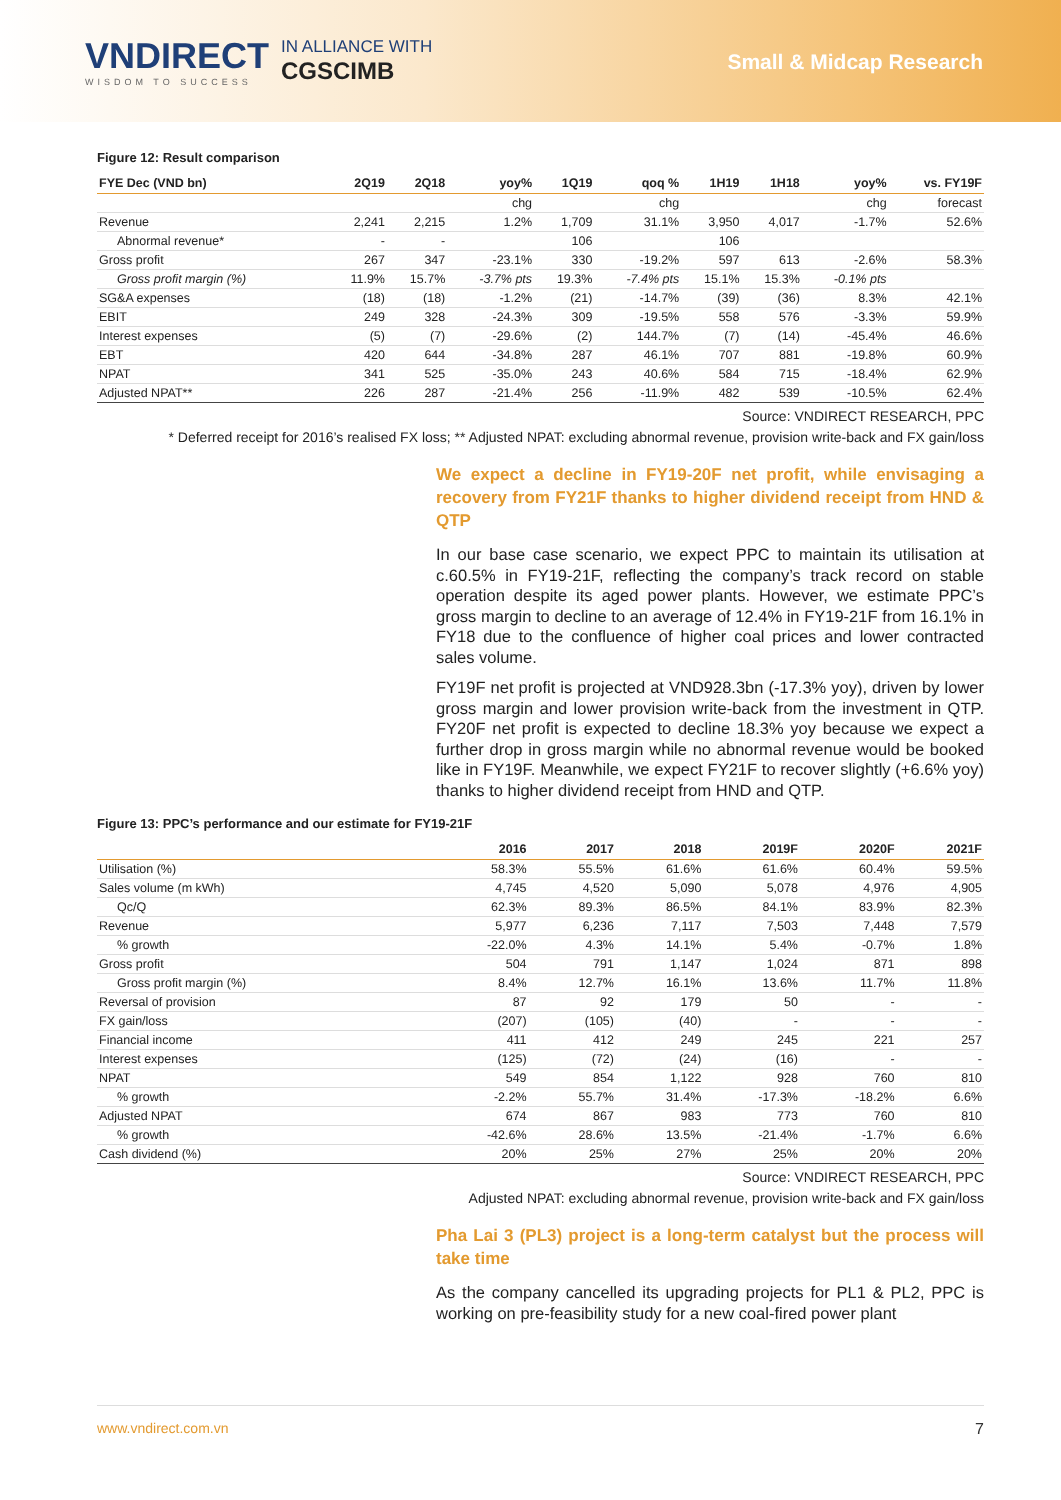VNDIRECT
WISDOM TO SUCCESS
IN ALLIANCE WITH
CGSCIMB
Small & Midcap Research
Figure 12: Result comparison
| FYE Dec (VND bn) | 2Q19 | 2Q18 | yoy% | 1Q19 | qoq % | 1H19 | 1H18 | yoy% | vs. FY19F |
| --- | --- | --- | --- | --- | --- | --- | --- | --- | --- |
| | | | chg | | chg | | | chg | forecast |
| Revenue | 2,241 | 2,215 | 1.2% | 1,709 | 31.1% | 3,950 | 4,017 | -1.7% | 52.6% |
| Abnormal revenue* | - | - | | 106 | | 106 | | | |
| Gross profit | 267 | 347 | -23.1% | 330 | -19.2% | 597 | 613 | -2.6% | 58.3% |
| Gross profit margin (%) | 11.9% | 15.7% | -3.7% pts | 19.3% | -7.4% pts | 15.1% | 15.3% | -0.1% pts | |
| SG&A expenses | (18) | (18) | -1.2% | (21) | -14.7% | (39) | (36) | 8.3% | 42.1% |
| EBIT | 249 | 328 | -24.3% | 309 | -19.5% | 558 | 576 | -3.3% | 59.9% |
| Interest expenses | (5) | (7) | -29.6% | (2) | 144.7% | (7) | (14) | -45.4% | 46.6% |
| EBT | 420 | 644 | -34.8% | 287 | 46.1% | 707 | 881 | -19.8% | 60.9% |
| NPAT | 341 | 525 | -35.0% | 243 | 40.6% | 584 | 715 | -18.4% | 62.9% |
| Adjusted NPAT** | 226 | 287 | -21.4% | 256 | -11.9% | 482 | 539 | -10.5% | 62.4% |
Source: VNDIRECT RESEARCH, PPC
* Deferred receipt for 2016’s realised FX loss; ** Adjusted NPAT: excluding abnormal revenue, provision write-back and FX gain/loss
We expect a decline in FY19-20F net profit, while envisaging a recovery from FY21F thanks to higher dividend receipt from HND & QTP
In our base case scenario, we expect PPC to maintain its utilisation at c.60.5% in FY19-21F, reflecting the company’s track record on stable operation despite its aged power plants. However, we estimate PPC’s gross margin to decline to an average of 12.4% in FY19-21F from 16.1% in FY18 due to the confluence of higher coal prices and lower contracted sales volume.
FY19F net profit is projected at VND928.3bn (-17.3% yoy), driven by lower gross margin and lower provision write-back from the investment in QTP. FY20F net profit is expected to decline 18.3% yoy because we expect a further drop in gross margin while no abnormal revenue would be booked like in FY19F. Meanwhile, we expect FY21F to recover slightly (+6.6% yoy) thanks to higher dividend receipt from HND and QTP.
Figure 13: PPC’s performance and our estimate for FY19-21F
| | 2016 | 2017 | 2018 | 2019F | 2020F | 2021F |
| --- | --- | --- | --- | --- | --- | --- |
| Utilisation (%) | 58.3% | 55.5% | 61.6% | 61.6% | 60.4% | 59.5% |
| Sales volume (m kWh) | 4,745 | 4,520 | 5,090 | 5,078 | 4,976 | 4,905 |
| Qc/Q | 62.3% | 89.3% | 86.5% | 84.1% | 83.9% | 82.3% |
| Revenue | 5,977 | 6,236 | 7,117 | 7,503 | 7,448 | 7,579 |
| % growth | -22.0% | 4.3% | 14.1% | 5.4% | -0.7% | 1.8% |
| Gross profit | 504 | 791 | 1,147 | 1,024 | 871 | 898 |
| Gross profit margin (%) | 8.4% | 12.7% | 16.1% | 13.6% | 11.7% | 11.8% |
| Reversal of provision | 87 | 92 | 179 | 50 | - | - |
| FX gain/loss | (207) | (105) | (40) | - | - | - |
| Financial income | 411 | 412 | 249 | 245 | 221 | 257 |
| Interest expenses | (125) | (72) | (24) | (16) | - | - |
| NPAT | 549 | 854 | 1,122 | 928 | 760 | 810 |
| % growth | -2.2% | 55.7% | 31.4% | -17.3% | -18.2% | 6.6% |
| Adjusted NPAT | 674 | 867 | 983 | 773 | 760 | 810 |
| % growth | -42.6% | 28.6% | 13.5% | -21.4% | -1.7% | 6.6% |
| Cash dividend (%) | 20% | 25% | 27% | 25% | 20% | 20% |
Source: VNDIRECT RESEARCH, PPC
Adjusted NPAT: excluding abnormal revenue, provision write-back and FX gain/loss
Pha Lai 3 (PL3) project is a long-term catalyst but the process will take time
As the company cancelled its upgrading projects for PL1 & PL2, PPC is working on pre-feasibility study for a new coal-fired power plant
www.vndirect.com.vn 7